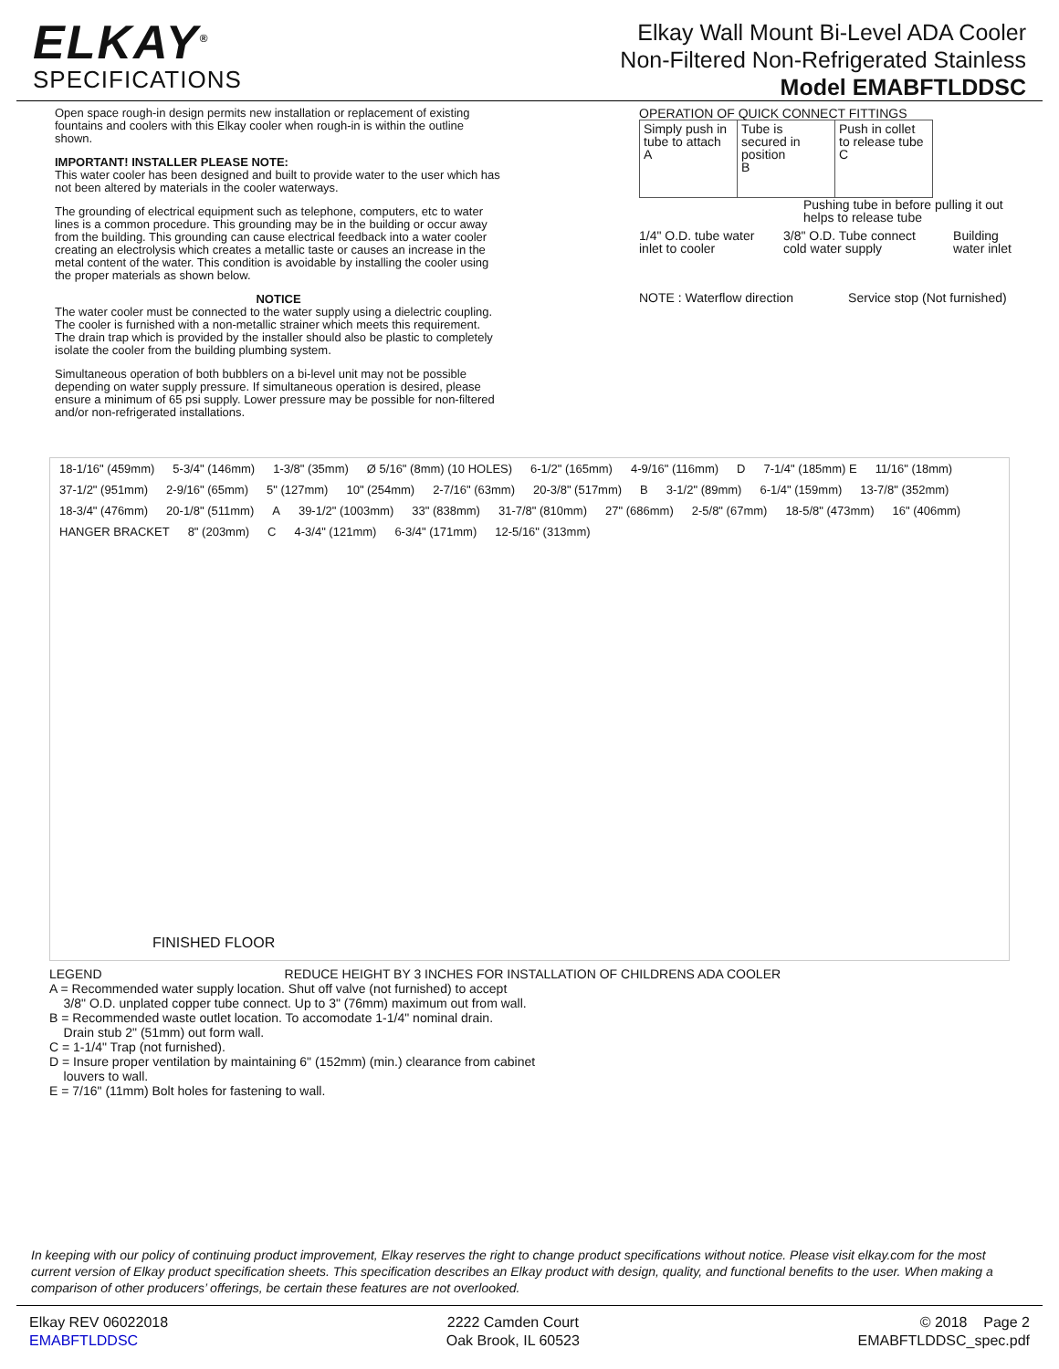ELKAY<sup>®</sup>
SPECIFICATIONS
Elkay Wall Mount Bi-Level ADA Cooler
Non-Filtered Non-Refrigerated Stainless
Model EMABFTLDDSC
Open space rough-in design permits new installation or replacement of existing fountains and coolers with this Elkay cooler when rough-in is within the outline shown.
IMPORTANT! INSTALLER PLEASE NOTE:
This water cooler has been designed and built to provide water to the user which has not been altered by materials in the cooler waterways.
The grounding of electrical equipment such as telephone, computers, etc to water lines is a common procedure. This grounding may be in the building or occur away from the building. This grounding can cause electrical feedback into a water cooler creating an electrolysis which creates a metallic taste or causes an increase in the metal content of the water. This condition is avoidable by installing the cooler using the proper materials as shown below.
NOTICE
The water cooler must be connected to the water supply using a dielectric coupling. The cooler is furnished with a non-metallic strainer which meets this requirement. The drain trap which is provided by the installer should also be plastic to completely isolate the cooler from the building plumbing system.
Simultaneous operation of both bubblers on a bi-level unit may not be possible depending on water supply pressure. If simultaneous operation is desired, please ensure a minimum of 65 psi supply. Lower pressure may be possible for non-filtered and/or non-refrigerated installations.
OPERATION OF QUICK CONNECT FITTINGS
Simply push in tube to attach
A
Tube is secured in position
B
Push in collet to release tube
C
Pushing tube in before pulling it out helps to release tube
1/4" O.D. tube water inlet to cooler 3/8" O.D. Tube connect cold water supply Building water inlet
NOTE : Waterflow direction Service stop (Not furnished)
18-1/16" (459mm) 5-3/4" (146mm) 1-3/8" (35mm) Ø 5/16" (8mm) (10 HOLES) 6-1/2" (165mm) 4-9/16" (116mm) D 7-1/4" (185mm) E 11/16" (18mm) 37-1/2" (951mm) 2-9/16" (65mm) 5" (127mm) 10" (254mm) 2-7/16" (63mm) 20-3/8" (517mm) B 3-1/2" (89mm) 6-1/4" (159mm) 13-7/8" (352mm) 18-3/4" (476mm) 20-1/8" (511mm) A 39-1/2" (1003mm) 33" (838mm) 31-7/8" (810mm) 27" (686mm) 2-5/8" (67mm) 18-5/8" (473mm) 16" (406mm) HANGER BRACKET 8" (203mm) C 4-3/4" (121mm) 6-3/4" (171mm) 12-5/16" (313mm)
FINISHED FLOOR
LEGEND REDUCE HEIGHT BY 3 INCHES FOR INSTALLATION OF CHILDRENS ADA COOLER
A = Recommended water supply location. Shut off valve (not furnished) to accept
3/8" O.D. unplated copper tube connect. Up to 3" (76mm) maximum out from wall.
B = Recommended waste outlet location. To accomodate 1-1/4" nominal drain.
Drain stub 2" (51mm) out form wall.
C = 1-1/4" Trap (not furnished).
D = Insure proper ventilation by maintaining 6" (152mm) (min.) clearance from cabinet
louvers to wall.
E = 7/16" (11mm) Bolt holes for fastening to wall.
In keeping with our policy of continuing product improvement, Elkay reserves the right to change product specifications without notice. Please visit elkay.com for the most current version of Elkay product specification sheets. This specification describes an Elkay product with design, quality, and functional benefits to the user. When making a comparison of other producers’ offerings, be certain these features are not overlooked.
Elkay REV 06022018
EMABFTLDDSC
2222 Camden Court
Oak Brook, IL 60523
© 2018 Page 2
EMABFTLDDSC_spec.pdf